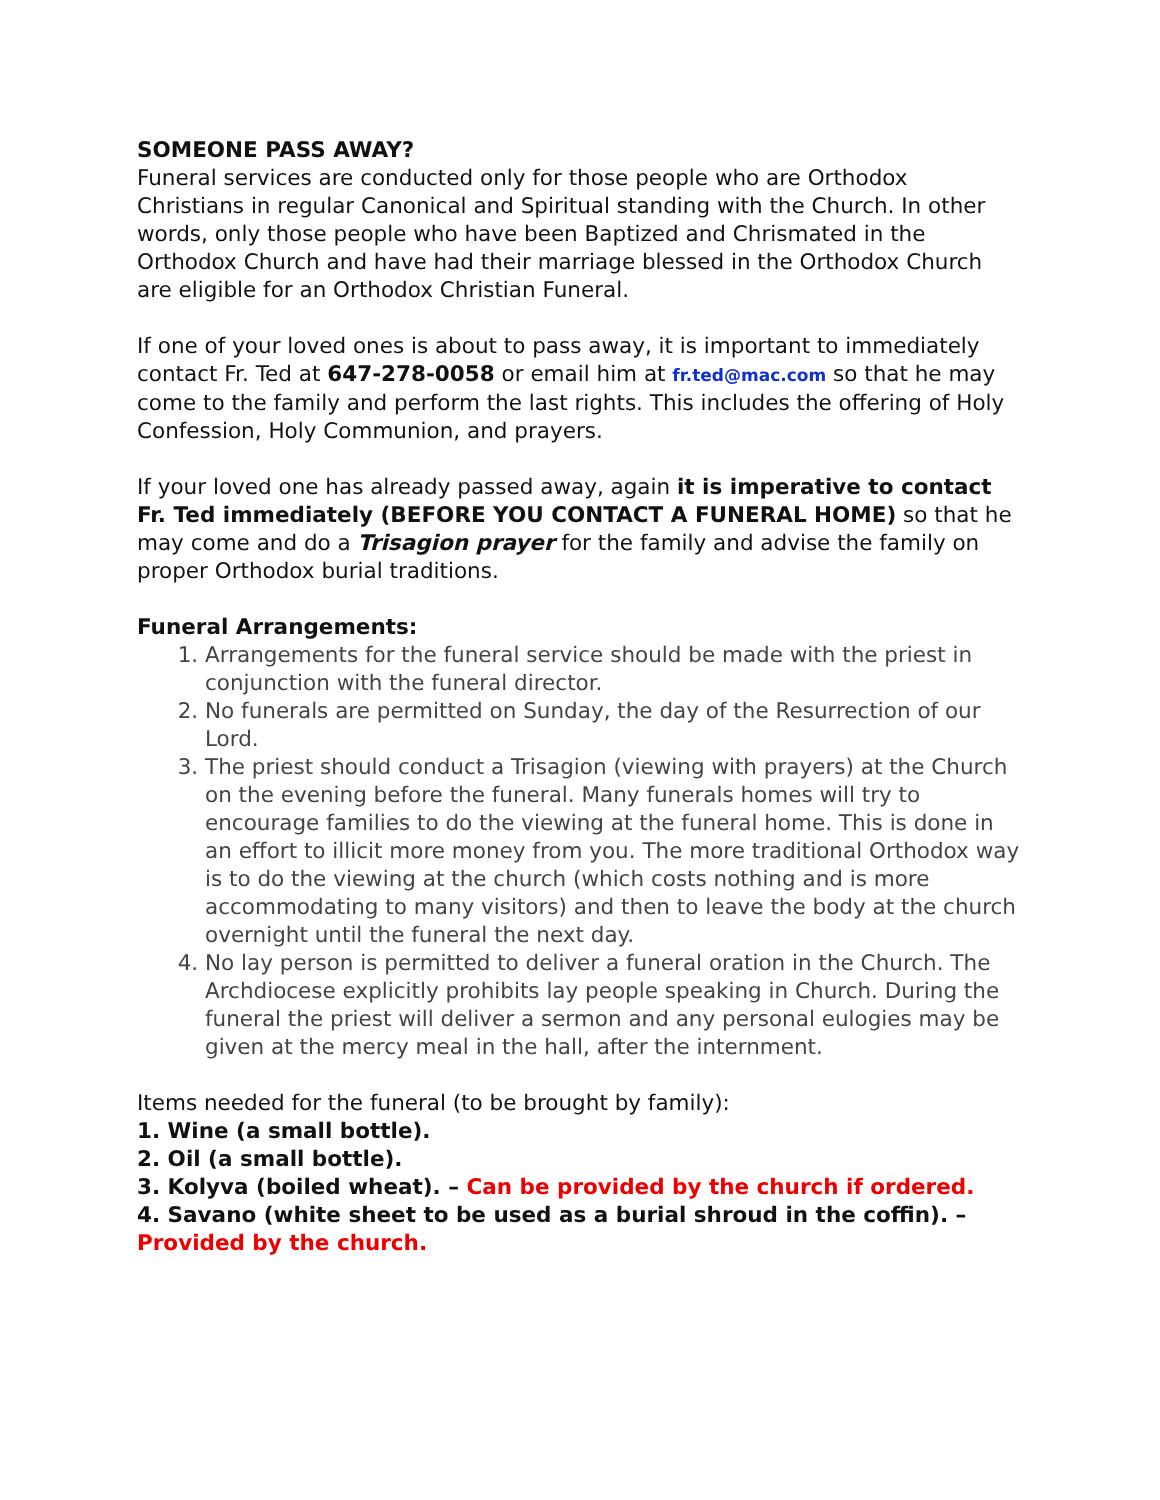SOMEONE PASS AWAY?
Funeral services are conducted only for those people who are Orthodox Christians in regular Canonical and Spiritual standing with the Church. In other words, only those people who have been Baptized and Chrismated in the Orthodox Church and have had their marriage blessed in the Orthodox Church are eligible for an Orthodox Christian Funeral.
If one of your loved ones is about to pass away, it is important to immediately contact Fr. Ted at 647-278-0058 or email him at fr.ted@mac.com so that he may come to the family and perform the last rights. This includes the offering of Holy Confession, Holy Communion, and prayers.
If your loved one has already passed away, again it is imperative to contact Fr. Ted immediately (BEFORE YOU CONTACT A FUNERAL HOME) so that he may come and do a Trisagion prayer for the family and advise the family on proper Orthodox burial traditions.
Funeral Arrangements:
1. Arrangements for the funeral service should be made with the priest in conjunction with the funeral director.
2. No funerals are permitted on Sunday, the day of the Resurrection of our Lord.
3. The priest should conduct a Trisagion (viewing with prayers) at the Church on the evening before the funeral. Many funerals homes will try to encourage families to do the viewing at the funeral home. This is done in an effort to illicit more money from you. The more traditional Orthodox way is to do the viewing at the church (which costs nothing and is more accommodating to many visitors) and then to leave the body at the church overnight until the funeral the next day.
4. No lay person is permitted to deliver a funeral oration in the Church. The Archdiocese explicitly prohibits lay people speaking in Church. During the funeral the priest will deliver a sermon and any personal eulogies may be given at the mercy meal in the hall, after the internment.
Items needed for the funeral (to be brought by family):
1. Wine (a small bottle).
2. Oil (a small bottle).
3. Kolyva (boiled wheat). – Can be provided by the church if ordered.
4. Savano (white sheet to be used as a burial shroud in the coffin). – Provided by the church.